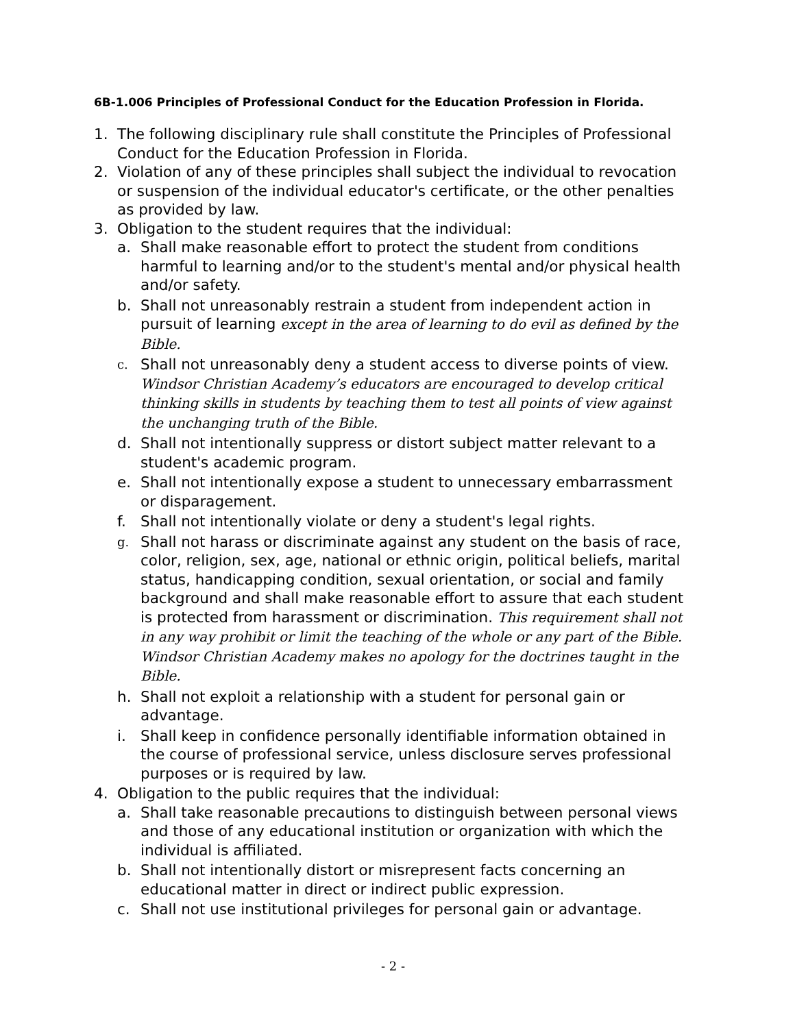6B-1.006 Principles of Professional Conduct for the Education Profession in Florida.
1. The following disciplinary rule shall constitute the Principles of Professional Conduct for the Education Profession in Florida.
2. Violation of any of these principles shall subject the individual to revocation or suspension of the individual educator's certificate, or the other penalties as provided by law.
3. Obligation to the student requires that the individual:
a. Shall make reasonable effort to protect the student from conditions harmful to learning and/or to the student's mental and/or physical health and/or safety.
b. Shall not unreasonably restrain a student from independent action in pursuit of learning except in the area of learning to do evil as defined by the Bible.
c. Shall not unreasonably deny a student access to diverse points of view. Windsor Christian Academy’s educators are encouraged to develop critical thinking skills in students by teaching them to test all points of view against the unchanging truth of the Bible.
d. Shall not intentionally suppress or distort subject matter relevant to a student's academic program.
e. Shall not intentionally expose a student to unnecessary embarrassment or disparagement.
f. Shall not intentionally violate or deny a student's legal rights.
g. Shall not harass or discriminate against any student on the basis of race, color, religion, sex, age, national or ethnic origin, political beliefs, marital status, handicapping condition, sexual orientation, or social and family background and shall make reasonable effort to assure that each student is protected from harassment or discrimination. This requirement shall not in any way prohibit or limit the teaching of the whole or any part of the Bible. Windsor Christian Academy makes no apology for the doctrines taught in the Bible.
h. Shall not exploit a relationship with a student for personal gain or advantage.
i. Shall keep in confidence personally identifiable information obtained in the course of professional service, unless disclosure serves professional purposes or is required by law.
4. Obligation to the public requires that the individual:
a. Shall take reasonable precautions to distinguish between personal views and those of any educational institution or organization with which the individual is affiliated.
b. Shall not intentionally distort or misrepresent facts concerning an educational matter in direct or indirect public expression.
c. Shall not use institutional privileges for personal gain or advantage.
- 2 -